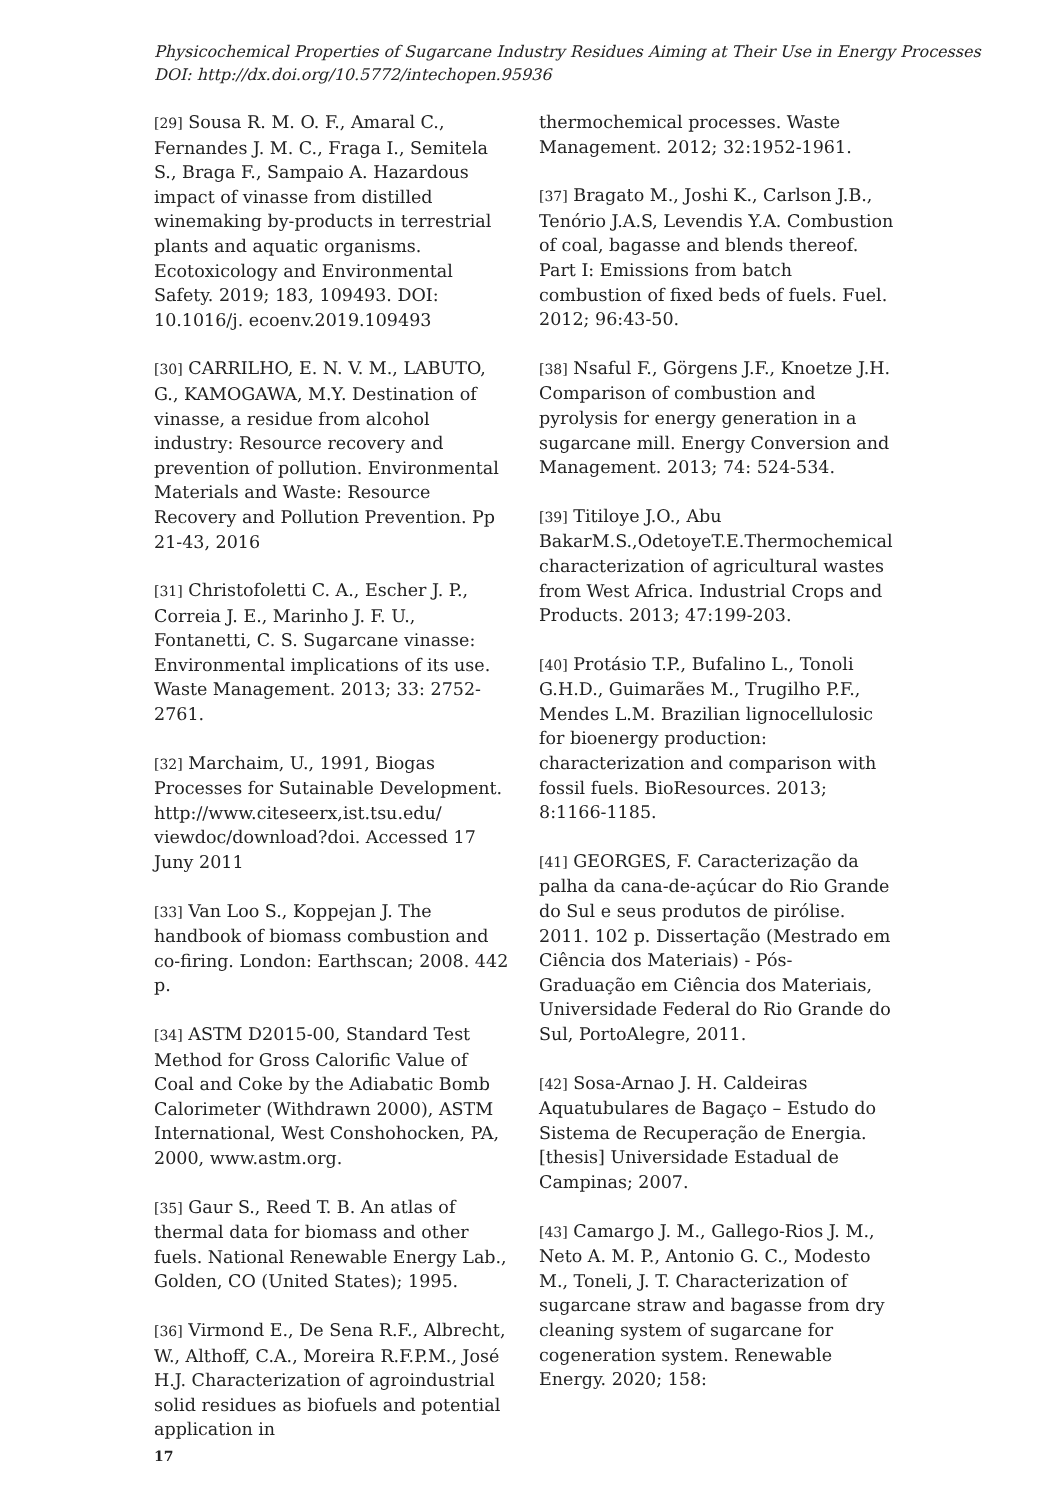Physicochemical Properties of Sugarcane Industry Residues Aiming at Their Use in Energy Processes
DOI: http://dx.doi.org/10.5772/intechopen.95936
[29] Sousa R. M. O. F., Amaral C., Fernandes J. M. C., Fraga I., Semitela S., Braga F., Sampaio A. Hazardous impact of vinasse from distilled winemaking by-products in terrestrial plants and aquatic organisms. Ecotoxicology and Environmental Safety. 2019; 183, 109493. DOI: 10.1016/j. ecoenv.2019.109493
[30] CARRILHO, E. N. V. M., LABUTO, G., KAMOGAWA, M.Y. Destination of vinasse, a residue from alcohol industry: Resource recovery and prevention of pollution. Environmental Materials and Waste: Resource Recovery and Pollution Prevention. Pp 21-43, 2016
[31] Christofoletti C. A., Escher J. P., Correia J. E., Marinho J. F. U., Fontanetti, C. S. Sugarcane vinasse: Environmental implications of its use. Waste Management. 2013; 33: 2752-2761.
[32] Marchaim, U., 1991, Biogas Processes for Sutainable Development. http://www.citeseerx,ist.tsu.edu/ viewdoc/download?doi. Accessed 17 Juny 2011
[33] Van Loo S., Koppejan J. The handbook of biomass combustion and co-firing. London: Earthscan; 2008. 442 p.
[34] ASTM D2015-00, Standard Test Method for Gross Calorific Value of Coal and Coke by the Adiabatic Bomb Calorimeter (Withdrawn 2000), ASTM International, West Conshohocken, PA, 2000, www.astm.org.
[35] Gaur S., Reed T. B. An atlas of thermal data for biomass and other fuels. National Renewable Energy Lab., Golden, CO (United States); 1995.
[36] Virmond E., De Sena R.F., Albrecht, W., Althoff, C.A., Moreira R.F.P.M., José H.J. Characterization of agroindustrial solid residues as biofuels and potential application in
thermochemical processes. Waste Management. 2012; 32:1952-1961.
[37] Bragato M., Joshi K., Carlson J.B., Tenório J.A.S, Levendis Y.A. Combustion of coal, bagasse and blends thereof. Part I: Emissions from batch combustion of fixed beds of fuels. Fuel. 2012; 96:43-50.
[38] Nsaful F., Görgens J.F., Knoetze J.H. Comparison of combustion and pyrolysis for energy generation in a sugarcane mill. Energy Conversion and Management. 2013; 74: 524-534.
[39] Titiloye J.O., Abu BakarM.S.,OdetoyeT.E.Thermochemical characterization of agricultural wastes from West Africa. Industrial Crops and Products. 2013; 47:199-203.
[40] Protásio T.P., Bufalino L., Tonoli G.H.D., Guimarães M., Trugilho P.F., Mendes L.M. Brazilian lignocellulosic for bioenergy production: characterization and comparison with fossil fuels. BioResources. 2013; 8:1166-1185.
[41] GEORGES, F. Caracterização da palha da cana-de-açúcar do Rio Grande do Sul e seus produtos de pirólise. 2011. 102 p. Dissertação (Mestrado em Ciência dos Materiais) - Pós- Graduação em Ciência dos Materiais, Universidade Federal do Rio Grande do Sul, PortoAlegre, 2011.
[42] Sosa-Arnao J. H. Caldeiras Aquatubulares de Bagaço – Estudo do Sistema de Recuperação de Energia. [thesis] Universidade Estadual de Campinas; 2007.
[43] Camargo J. M., Gallego-Rios J. M., Neto A. M. P., Antonio G. C., Modesto M., Toneli, J. T. Characterization of sugarcane straw and bagasse from dry cleaning system of sugarcane for cogeneration system. Renewable Energy. 2020; 158:
17